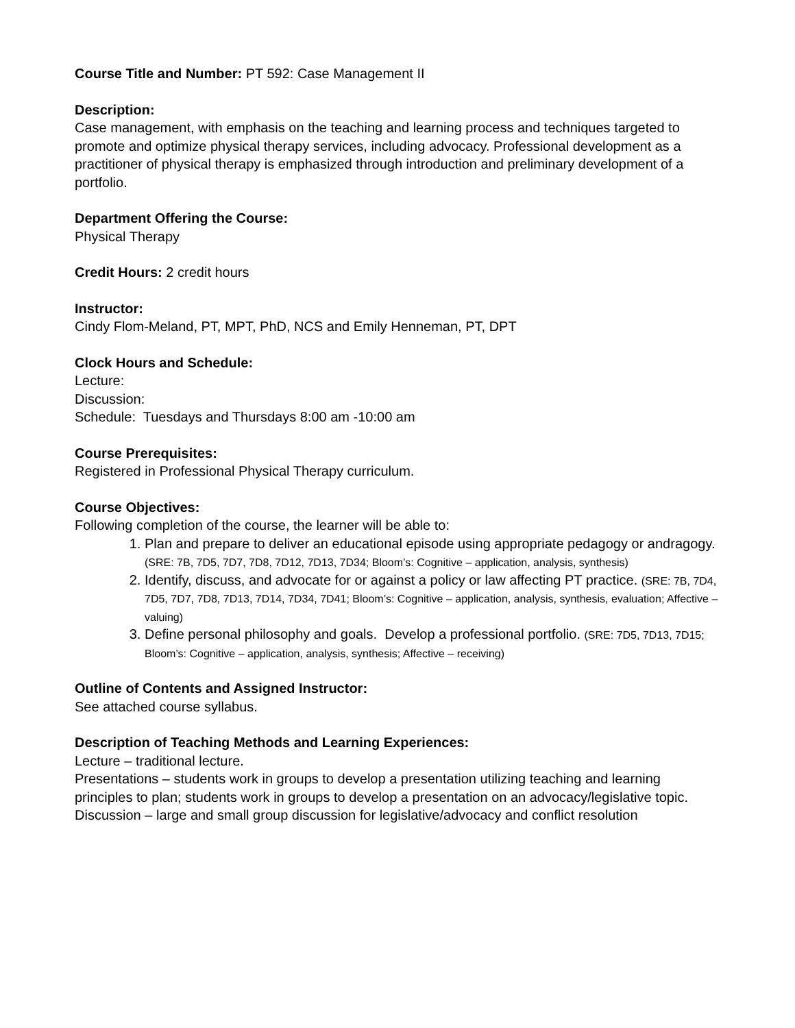Course Title and Number: PT 592: Case Management II
Description:
Case management, with emphasis on the teaching and learning process and techniques targeted to promote and optimize physical therapy services, including advocacy. Professional development as a practitioner of physical therapy is emphasized through introduction and preliminary development of a portfolio.
Department Offering the Course:
Physical Therapy
Credit Hours: 2 credit hours
Instructor:
Cindy Flom-Meland, PT, MPT, PhD, NCS and Emily Henneman, PT, DPT
Clock Hours and Schedule:
Lecture:
Discussion:
Schedule: Tuesdays and Thursdays 8:00 am -10:00 am
Course Prerequisites:
Registered in Professional Physical Therapy curriculum.
Course Objectives:
Following completion of the course, the learner will be able to:
1. Plan and prepare to deliver an educational episode using appropriate pedagogy or andragogy. (SRE: 7B, 7D5, 7D7, 7D8, 7D12, 7D13, 7D34; Bloom’s: Cognitive – application, analysis, synthesis)
2. Identify, discuss, and advocate for or against a policy or law affecting PT practice. (SRE: 7B, 7D4, 7D5, 7D7, 7D8, 7D13, 7D14, 7D34, 7D41; Bloom’s: Cognitive – application, analysis, synthesis, evaluation; Affective – valuing)
3. Define personal philosophy and goals. Develop a professional portfolio. (SRE: 7D5, 7D13, 7D15; Bloom’s: Cognitive – application, analysis, synthesis; Affective – receiving)
Outline of Contents and Assigned Instructor:
See attached course syllabus.
Description of Teaching Methods and Learning Experiences:
Lecture – traditional lecture.
Presentations – students work in groups to develop a presentation utilizing teaching and learning principles to plan; students work in groups to develop a presentation on an advocacy/legislative topic.
Discussion – large and small group discussion for legislative/advocacy and conflict resolution